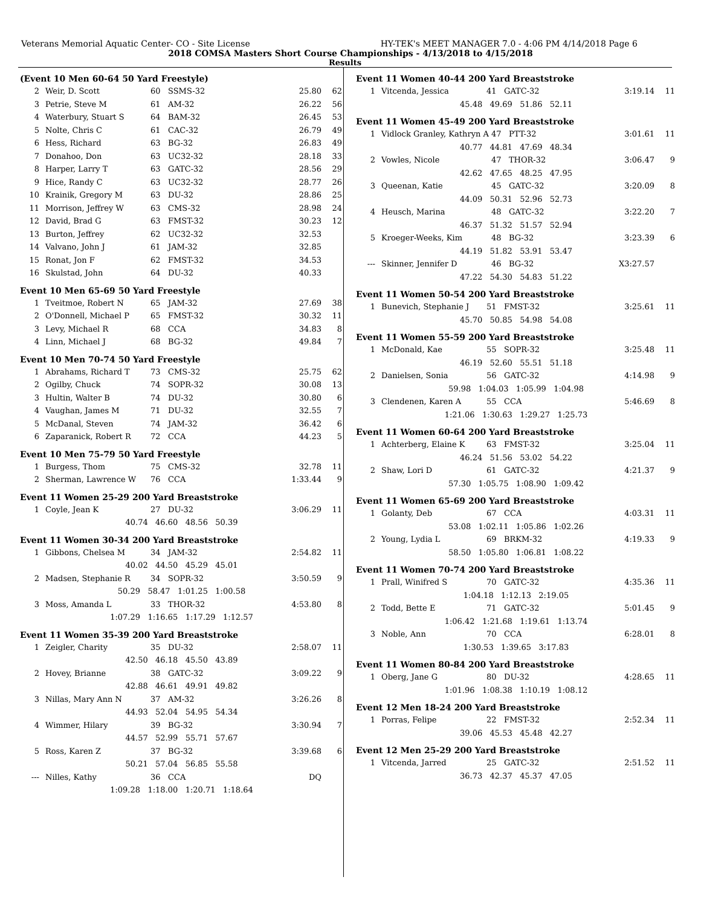Veterans Memorial Aquatic Center- CO - Site License HY-TEK's MEET MANAGER 7.0 - 4:06 PM 4/14/2018 Page 6
2018 COMSA Masters Short Course Championships - 4/13/2018 to 4/15/2018
Results
(Event 10 Men 60-64 50 Yard Freestyle)
| 2 | Weir, D. Scott | 60 | SSMS-32 | 25.80 | 62 |
| 3 | Petrie, Steve M | 61 | AM-32 | 26.22 | 56 |
| 4 | Waterbury, Stuart S | 64 | BAM-32 | 26.45 | 53 |
| 5 | Nolte, Chris C | 61 | CAC-32 | 26.79 | 49 |
| 6 | Hess, Richard | 63 | BG-32 | 26.83 | 49 |
| 7 | Donahoo, Don | 63 | UC32-32 | 28.18 | 33 |
| 8 | Harper, Larry T | 63 | GATC-32 | 28.56 | 29 |
| 9 | Hice, Randy C | 63 | UC32-32 | 28.77 | 26 |
| 10 | Krainik, Gregory M | 63 | DU-32 | 28.86 | 25 |
| 11 | Morrison, Jeffrey W | 63 | CMS-32 | 28.98 | 24 |
| 12 | David, Brad G | 63 | FMST-32 | 30.23 | 12 |
| 13 | Burton, Jeffrey | 62 | UC32-32 | 32.53 | |
| 14 | Valvano, John J | 61 | JAM-32 | 32.85 | |
| 15 | Ronat, Jon F | 62 | FMST-32 | 34.53 | |
| 16 | Skulstad, John | 64 | DU-32 | 40.33 | |
Event 10 Men 65-69 50 Yard Freestyle
| 1 | Tveitmoe, Robert N | 65 | JAM-32 | 27.69 | 38 |
| 2 | O'Donnell, Michael P | 65 | FMST-32 | 30.32 | 11 |
| 3 | Levy, Michael R | 68 | CCA | 34.83 | 8 |
| 4 | Linn, Michael J | 68 | BG-32 | 49.84 | 7 |
Event 10 Men 70-74 50 Yard Freestyle
| 1 | Abrahams, Richard T | 73 | CMS-32 | 25.75 | 62 |
| 2 | Ogilby, Chuck | 74 | SOPR-32 | 30.08 | 13 |
| 3 | Hultin, Walter B | 74 | DU-32 | 30.80 | 6 |
| 4 | Vaughan, James M | 71 | DU-32 | 32.55 | 7 |
| 5 | McDanal, Steven | 74 | JAM-32 | 36.42 | 6 |
| 6 | Zaparanick, Robert R | 72 | CCA | 44.23 | 5 |
Event 10 Men 75-79 50 Yard Freestyle
| 1 | Burgess, Thom | 75 | CMS-32 | 32.78 | 11 |
| 2 | Sherman, Lawrence W | 76 | CCA | 1:33.44 | 9 |
Event 11 Women 25-29 200 Yard Breaststroke
| 1 | Coyle, Jean K | 27 | DU-32 | 3:06.29 | 11 |
| 40.74 46.60 48.56 50.39 | | | | | |
Event 11 Women 30-34 200 Yard Breaststroke
| 1 | Gibbons, Chelsea M | 34 | JAM-32 | 2:54.82 | 11 |
| 40.02 44.50 45.29 45.01 | | | | | |
| 2 | Madsen, Stephanie R | 34 | SOPR-32 | 3:50.59 | 9 |
| 50.29 58.47 1:01.25 1:00.58 | | | | | |
| 3 | Moss, Amanda L | 33 | THOR-32 | 4:53.80 | 8 |
| 1:07.29 1:16.65 1:17.29 1:12.57 | | | | | |
Event 11 Women 35-39 200 Yard Breaststroke
| 1 | Zeigler, Charity | 35 | DU-32 | 2:58.07 | 11 |
| 42.50 46.18 45.50 43.89 | | | | | |
| 2 | Hovey, Brianne | 38 | GATC-32 | 3:09.22 | 9 |
| 42.88 46.61 49.91 49.82 | | | | | |
| 3 | Nillas, Mary Ann N | 37 | AM-32 | 3:26.26 | 8 |
| 44.93 52.04 54.95 54.34 | | | | | |
| 4 | Wimmer, Hilary | 39 | BG-32 | 3:30.94 | 7 |
| 44.57 52.99 55.71 57.67 | | | | | |
| 5 | Ross, Karen Z | 37 | BG-32 | 3:39.68 | 6 |
| 50.21 57.04 56.85 55.58 | | | | | |
| --- | Nilles, Kathy | 36 | CCA | DQ | |
| 1:09.28 1:18.00 1:20.71 1:18.64 | | | | | |
Event 11 Women 40-44 200 Yard Breaststroke
| 1 | Vitcenda, Jessica | 41 | GATC-32 | 3:19.14 | 11 |
| 45.48 49.69 51.86 52.11 | | | | | |
Event 11 Women 45-49 200 Yard Breaststroke
| 1 | Vidlock Granley, Kathryn A | 47 | PTT-32 | 3:01.61 | 11 |
| 40.77 44.81 47.69 48.34 | | | | | |
| 2 | Vowles, Nicole | 47 | THOR-32 | 3:06.47 | 9 |
| 42.62 47.65 48.25 47.95 | | | | | |
| 3 | Queenan, Katie | 45 | GATC-32 | 3:20.09 | 8 |
| 44.09 50.31 52.96 52.73 | | | | | |
| 4 | Heusch, Marina | 48 | GATC-32 | 3:22.20 | 7 |
| 46.37 51.32 51.57 52.94 | | | | | |
| 5 | Kroeger-Weeks, Kim | 48 | BG-32 | 3:23.39 | 6 |
| 44.19 51.82 53.91 53.47 | | | | | |
| --- | Skinner, Jennifer D | 46 | BG-32 | X3:27.57 | |
| 47.22 54.30 54.83 51.22 | | | | | |
Event 11 Women 50-54 200 Yard Breaststroke
| 1 | Bunevich, Stephanie J | 51 | FMST-32 | 3:25.61 | 11 |
| 45.70 50.85 54.98 54.08 | | | | | |
Event 11 Women 55-59 200 Yard Breaststroke
| 1 | McDonald, Kae | 55 | SOPR-32 | 3:25.48 | 11 |
| 46.19 52.60 55.51 51.18 | | | | | |
| 2 | Danielsen, Sonia | 56 | GATC-32 | 4:14.98 | 9 |
| 59.98 1:04.03 1:05.99 1:04.98 | | | | | |
| 3 | Clendenen, Karen A | 55 | CCA | 5:46.69 | 8 |
| 1:21.06 1:30.63 1:29.27 1:25.73 | | | | | |
Event 11 Women 60-64 200 Yard Breaststroke
| 1 | Achterberg, Elaine K | 63 | FMST-32 | 3:25.04 | 11 |
| 46.24 51.56 53.02 54.22 | | | | | |
| 2 | Shaw, Lori D | 61 | GATC-32 | 4:21.37 | 9 |
| 57.30 1:05.75 1:08.90 1:09.42 | | | | | |
Event 11 Women 65-69 200 Yard Breaststroke
| 1 | Golanty, Deb | 67 | CCA | 4:03.31 | 11 |
| 53.08 1:02.11 1:05.86 1:02.26 | | | | | |
| 2 | Young, Lydia L | 69 | BRKM-32 | 4:19.33 | 9 |
| 58.50 1:05.80 1:06.81 1:08.22 | | | | | |
Event 11 Women 70-74 200 Yard Breaststroke
| 1 | Prall, Winifred S | 70 | GATC-32 | 4:35.36 | 11 |
| 1:04.18 1:12.13 2:19.05 | | | | | |
| 2 | Todd, Bette E | 71 | GATC-32 | 5:01.45 | 9 |
| 1:06.42 1:21.68 1:19.61 1:13.74 | | | | | |
| 3 | Noble, Ann | 70 | CCA | 6:28.01 | 8 |
| 1:30.53 1:39.65 3:17.83 | | | | | |
Event 11 Women 80-84 200 Yard Breaststroke
| 1 | Oberg, Jane G | 80 | DU-32 | 4:28.65 | 11 |
| 1:01.96 1:08.38 1:10.19 1:08.12 | | | | | |
Event 12 Men 18-24 200 Yard Breaststroke
| 1 | Porras, Felipe | 22 | FMST-32 | 2:52.34 | 11 |
| 39.06 45.53 45.48 42.27 | | | | | |
Event 12 Men 25-29 200 Yard Breaststroke
| 1 | Vitcenda, Jarred | 25 | GATC-32 | 2:51.52 | 11 |
| 36.73 42.37 45.37 47.05 | | | | | |